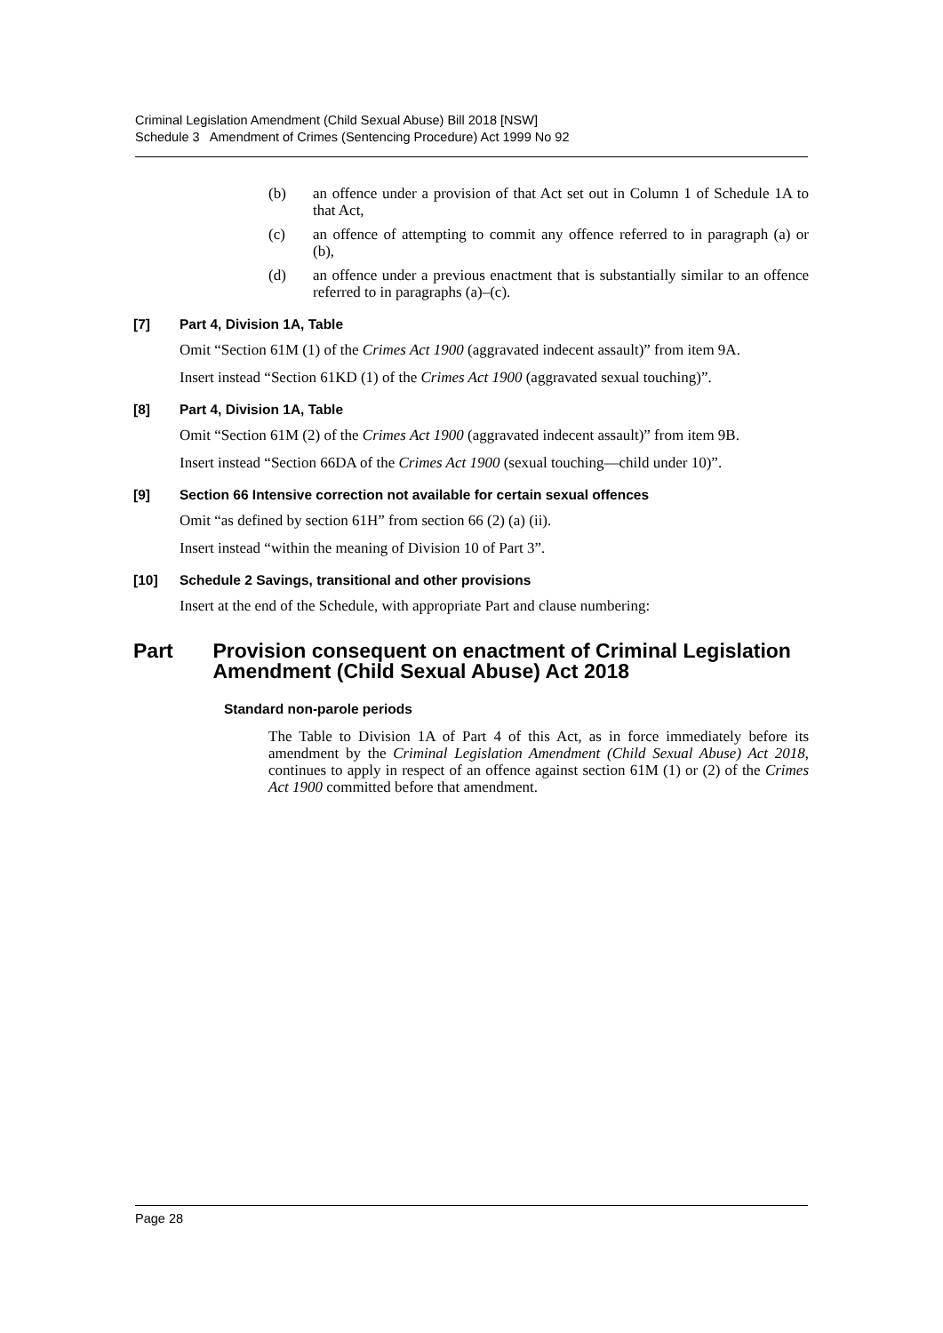Criminal Legislation Amendment (Child Sexual Abuse) Bill 2018 [NSW]
Schedule 3 Amendment of Crimes (Sentencing Procedure) Act 1999 No 92
(b) an offence under a provision of that Act set out in Column 1 of Schedule 1A to that Act,
(c) an offence of attempting to commit any offence referred to in paragraph (a) or (b),
(d) an offence under a previous enactment that is substantially similar to an offence referred to in paragraphs (a)–(c).
[7] Part 4, Division 1A, Table
Omit “Section 61M (1) of the Crimes Act 1900 (aggravated indecent assault)” from item 9A.
Insert instead “Section 61KD (1) of the Crimes Act 1900 (aggravated sexual touching)”.
[8] Part 4, Division 1A, Table
Omit “Section 61M (2) of the Crimes Act 1900 (aggravated indecent assault)” from item 9B.
Insert instead “Section 66DA of the Crimes Act 1900 (sexual touching—child under 10)”.
[9] Section 66 Intensive correction not available for certain sexual offences
Omit “as defined by section 61H” from section 66 (2) (a) (ii).
Insert instead “within the meaning of Division 10 of Part 3”.
[10] Schedule 2 Savings, transitional and other provisions
Insert at the end of the Schedule, with appropriate Part and clause numbering:
Part Provision consequent on enactment of Criminal Legislation Amendment (Child Sexual Abuse) Act 2018
Standard non-parole periods
The Table to Division 1A of Part 4 of this Act, as in force immediately before its amendment by the Criminal Legislation Amendment (Child Sexual Abuse) Act 2018, continues to apply in respect of an offence against section 61M (1) or (2) of the Crimes Act 1900 committed before that amendment.
Page 28